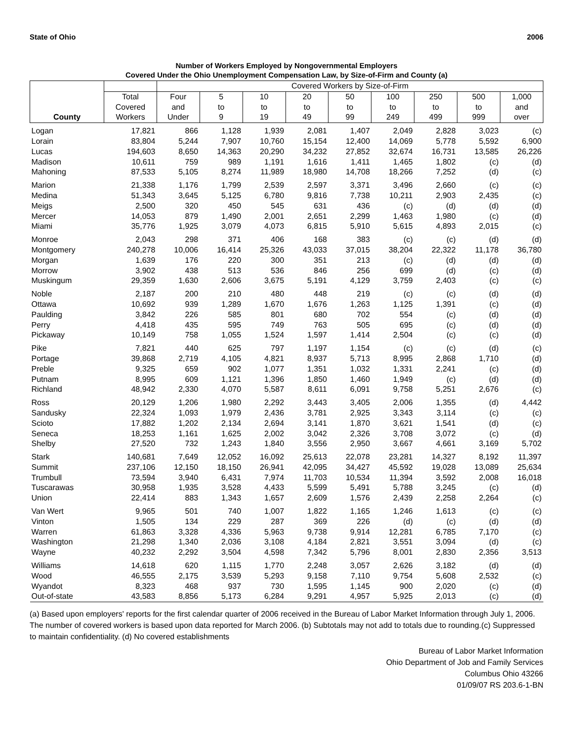State of Ohio 2006
Number of Workers Employed by Nongovernmental Employers
Covered Under the Ohio Unemployment Compensation Law, by Size-of-Firm and County (a)
| County | | Covered Workers by Size-of-Firm | | | | | | | | |
| --- | --- | --- | --- | --- | --- | --- | --- | --- | --- | --- |
| | Total Covered Workers | Four and Under | 5 to 9 | 10 to 19 | 20 to 49 | 50 to 99 | 100 to 249 | 250 to 499 | 500 to 999 | 1,000 and over |
| Logan | 17,821 | 866 | 1,128 | 1,939 | 2,081 | 1,407 | 2,049 | 2,828 | 3,023 | (c) |
| Lorain | 83,804 | 5,244 | 7,907 | 10,760 | 15,154 | 12,400 | 14,069 | 5,778 | 5,592 | 6,900 |
| Lucas | 194,603 | 8,650 | 14,363 | 20,290 | 34,232 | 27,852 | 32,674 | 16,731 | 13,585 | 26,226 |
| Madison | 10,611 | 759 | 989 | 1,191 | 1,616 | 1,411 | 1,465 | 1,802 | (c) | (d) |
| Mahoning | 87,533 | 5,105 | 8,274 | 11,989 | 18,980 | 14,708 | 18,266 | 7,252 | (d) | (c) |
| Marion | 21,338 | 1,176 | 1,799 | 2,539 | 2,597 | 3,371 | 3,496 | 2,660 | (c) | (c) |
| Medina | 51,343 | 3,645 | 5,125 | 6,780 | 9,816 | 7,738 | 10,211 | 2,903 | 2,435 | (c) |
| Meigs | 2,500 | 320 | 450 | 545 | 631 | 436 | (c) | (d) | (d) | (d) |
| Mercer | 14,053 | 879 | 1,490 | 2,001 | 2,651 | 2,299 | 1,463 | 1,980 | (c) | (d) |
| Miami | 35,776 | 1,925 | 3,079 | 4,073 | 6,815 | 5,910 | 5,615 | 4,893 | 2,015 | (c) |
| Monroe | 2,043 | 298 | 371 | 406 | 168 | 383 | (c) | (c) | (d) | (d) |
| Montgomery | 240,278 | 10,006 | 16,414 | 25,326 | 43,033 | 37,015 | 38,204 | 22,322 | 11,178 | 36,780 |
| Morgan | 1,639 | 176 | 220 | 300 | 351 | 213 | (c) | (d) | (d) | (d) |
| Morrow | 3,902 | 438 | 513 | 536 | 846 | 256 | 699 | (d) | (c) | (d) |
| Muskingum | 29,359 | 1,630 | 2,606 | 3,675 | 5,191 | 4,129 | 3,759 | 2,403 | (c) | (c) |
| Noble | 2,187 | 200 | 210 | 480 | 448 | 219 | (c) | (c) | (d) | (d) |
| Ottawa | 10,692 | 939 | 1,289 | 1,670 | 1,676 | 1,263 | 1,125 | 1,391 | (c) | (d) |
| Paulding | 3,842 | 226 | 585 | 801 | 680 | 702 | 554 | (c) | (d) | (d) |
| Perry | 4,418 | 435 | 595 | 749 | 763 | 505 | 695 | (c) | (d) | (d) |
| Pickaway | 10,149 | 758 | 1,055 | 1,524 | 1,597 | 1,414 | 2,504 | (c) | (c) | (d) |
| Pike | 7,821 | 440 | 625 | 797 | 1,197 | 1,154 | (c) | (c) | (d) | (c) |
| Portage | 39,868 | 2,719 | 4,105 | 4,821 | 8,937 | 5,713 | 8,995 | 2,868 | 1,710 | (d) |
| Preble | 9,325 | 659 | 902 | 1,077 | 1,351 | 1,032 | 1,331 | 2,241 | (c) | (d) |
| Putnam | 8,995 | 609 | 1,121 | 1,396 | 1,850 | 1,460 | 1,949 | (c) | (d) | (d) |
| Richland | 48,942 | 2,330 | 4,070 | 5,587 | 8,611 | 6,091 | 9,758 | 5,251 | 2,676 | (c) |
| Ross | 20,129 | 1,206 | 1,980 | 2,292 | 3,443 | 3,405 | 2,006 | 1,355 | (d) | 4,442 |
| Sandusky | 22,324 | 1,093 | 1,979 | 2,436 | 3,781 | 2,925 | 3,343 | 3,114 | (c) | (c) |
| Scioto | 17,882 | 1,202 | 2,134 | 2,694 | 3,141 | 1,870 | 3,621 | 1,541 | (d) | (c) |
| Seneca | 18,253 | 1,161 | 1,625 | 2,002 | 3,042 | 2,326 | 3,708 | 3,072 | (c) | (d) |
| Shelby | 27,520 | 732 | 1,243 | 1,840 | 3,556 | 2,950 | 3,667 | 4,661 | 3,169 | 5,702 |
| Stark | 140,681 | 7,649 | 12,052 | 16,092 | 25,613 | 22,078 | 23,281 | 14,327 | 8,192 | 11,397 |
| Summit | 237,106 | 12,150 | 18,150 | 26,941 | 42,095 | 34,427 | 45,592 | 19,028 | 13,089 | 25,634 |
| Trumbull | 73,594 | 3,940 | 6,431 | 7,974 | 11,703 | 10,534 | 11,394 | 3,592 | 2,008 | 16,018 |
| Tuscarawas | 30,958 | 1,935 | 3,528 | 4,433 | 5,599 | 5,491 | 5,788 | 3,245 | (c) | (d) |
| Union | 22,414 | 883 | 1,343 | 1,657 | 2,609 | 1,576 | 2,439 | 2,258 | 2,264 | (c) |
| Van Wert | 9,965 | 501 | 740 | 1,007 | 1,822 | 1,165 | 1,246 | 1,613 | (c) | (c) |
| Vinton | 1,505 | 134 | 229 | 287 | 369 | 226 | (d) | (c) | (d) | (d) |
| Warren | 61,863 | 3,328 | 4,336 | 5,963 | 9,738 | 9,914 | 12,281 | 6,785 | 7,170 | (c) |
| Washington | 21,298 | 1,340 | 2,036 | 3,108 | 4,184 | 2,821 | 3,551 | 3,094 | (d) | (c) |
| Wayne | 40,232 | 2,292 | 3,504 | 4,598 | 7,342 | 5,796 | 8,001 | 2,830 | 2,356 | 3,513 |
| Williams | 14,618 | 620 | 1,115 | 1,770 | 2,248 | 3,057 | 2,626 | 3,182 | (d) | (d) |
| Wood | 46,555 | 2,175 | 3,539 | 5,293 | 9,158 | 7,110 | 9,754 | 5,608 | 2,532 | (c) |
| Wyandot | 8,323 | 468 | 937 | 730 | 1,595 | 1,145 | 900 | 2,020 | (c) | (d) |
| Out-of-state | 43,583 | 8,856 | 5,173 | 6,284 | 9,291 | 4,957 | 5,925 | 2,013 | (c) | (d) |
(a) Based upon employers' reports for the first calendar quarter of 2006 received in the Bureau of Labor Market Information through July 1, 2006. The number of covered workers is based upon data reported for March 2006. (b) Subtotals may not add to totals due to rounding.(c) Suppressed to maintain confidentiality. (d) No covered establishments
Bureau of Labor Market Information
Ohio Department of Job and Family Services
Columbus Ohio 43266
01/09/07 RS 203.6-1-BN